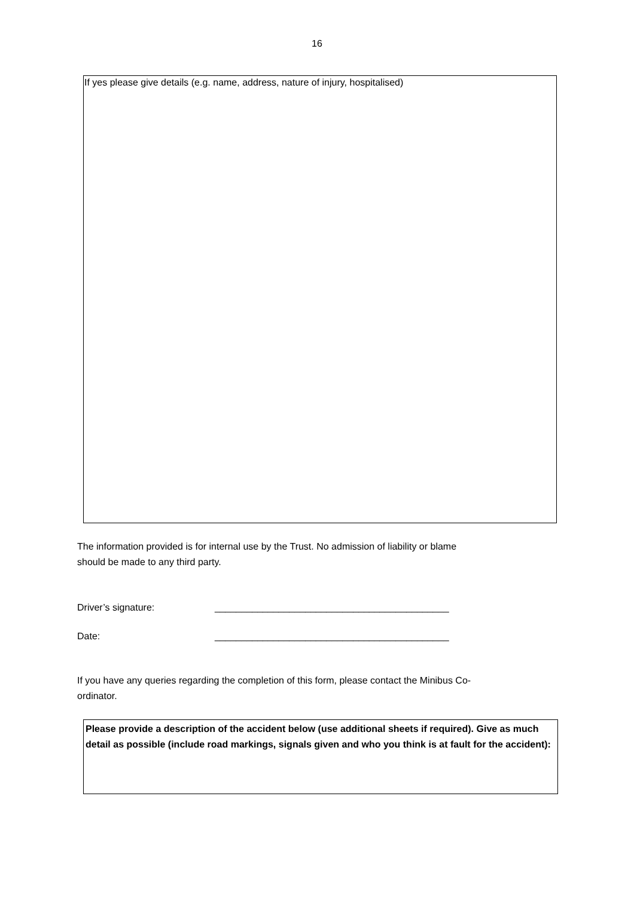16
If yes please give details (e.g. name, address, nature of injury, hospitalised)
The information provided is for internal use by the Trust. No admission of liability or blame
should be made to any third party.
Driver’s signature: ____________________________________________
Date: ____________________________________________
If you have any queries regarding the completion of this form, please contact the Minibus Co-
ordinator.
Please provide a description of the accident below (use additional sheets if required). Give as much detail as possible (include road markings, signals given and who you think is at fault for the accident):